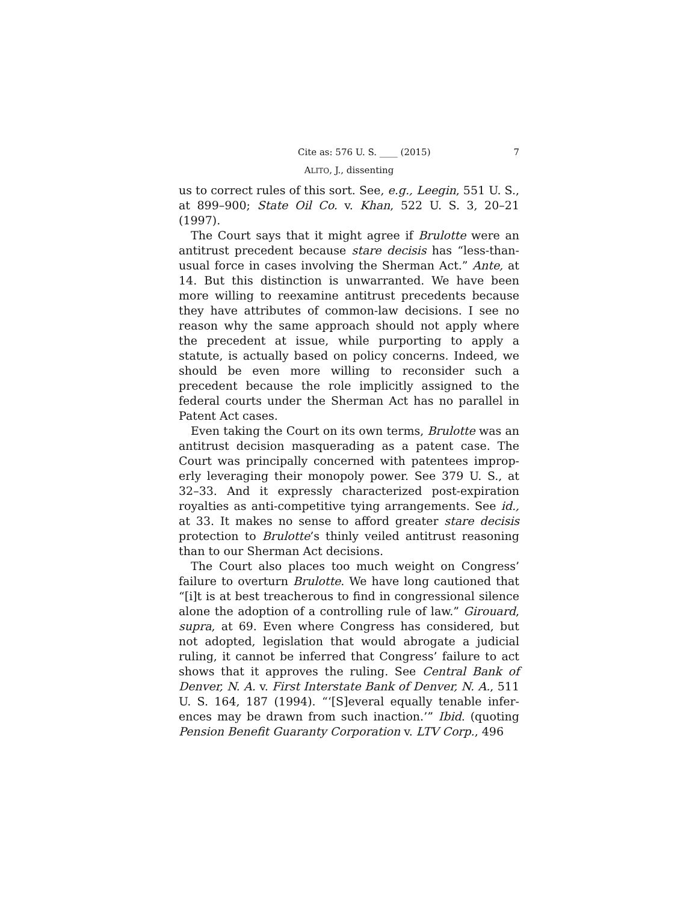Cite as: 576 U. S. ____ (2015) 7
ALITO, J., dissenting
us to correct rules of this sort. See, e.g., Leegin, 551 U. S., at 899–900; State Oil Co. v. Khan, 522 U. S. 3, 20–21 (1997).
The Court says that it might agree if Brulotte were an antitrust precedent because stare decisis has “less-than-usual force in cases involving the Sherman Act.” Ante, at 14. But this distinction is unwarranted. We have been more willing to reexamine antitrust precedents because they have attributes of common-law decisions. I see no reason why the same approach should not apply where the precedent at issue, while purporting to apply a statute, is actually based on policy concerns. Indeed, we should be even more willing to reconsider such a precedent because the role implicitly assigned to the federal courts under the Sherman Act has no parallel in Patent Act cases.
Even taking the Court on its own terms, Brulotte was an antitrust decision masquerading as a patent case. The Court was principally concerned with patentees improp­erly leveraging their monopoly power. See 379 U. S., at 32–33. And it expressly characterized post-expiration royal­ties as anti-competitive tying arrangements. See id., at 33. It makes no sense to afford greater stare decisis pro­tection to Brulotte’s thinly veiled antitrust reasoning than to our Sherman Act decisions.
The Court also places too much weight on Congress’ failure to overturn Brulotte. We have long cautioned that “[i]t is at best treacherous to find in congressional silence alone the adoption of a controlling rule of law.” Girouard, supra, at 69. Even where Congress has considered, but not adopted, legislation that would abrogate a judicial ruling, it cannot be inferred that Congress’ failure to act shows that it approves the ruling. See Central Bank of Denver, N. A. v. First Interstate Bank of Denver, N. A., 511 U. S. 164, 187 (1994). “‘[S]everal equally tenable infer­ences may be drawn from such inaction.’” Ibid. (quoting Pension Benefit Guaranty Corporation v. LTV Corp., 496